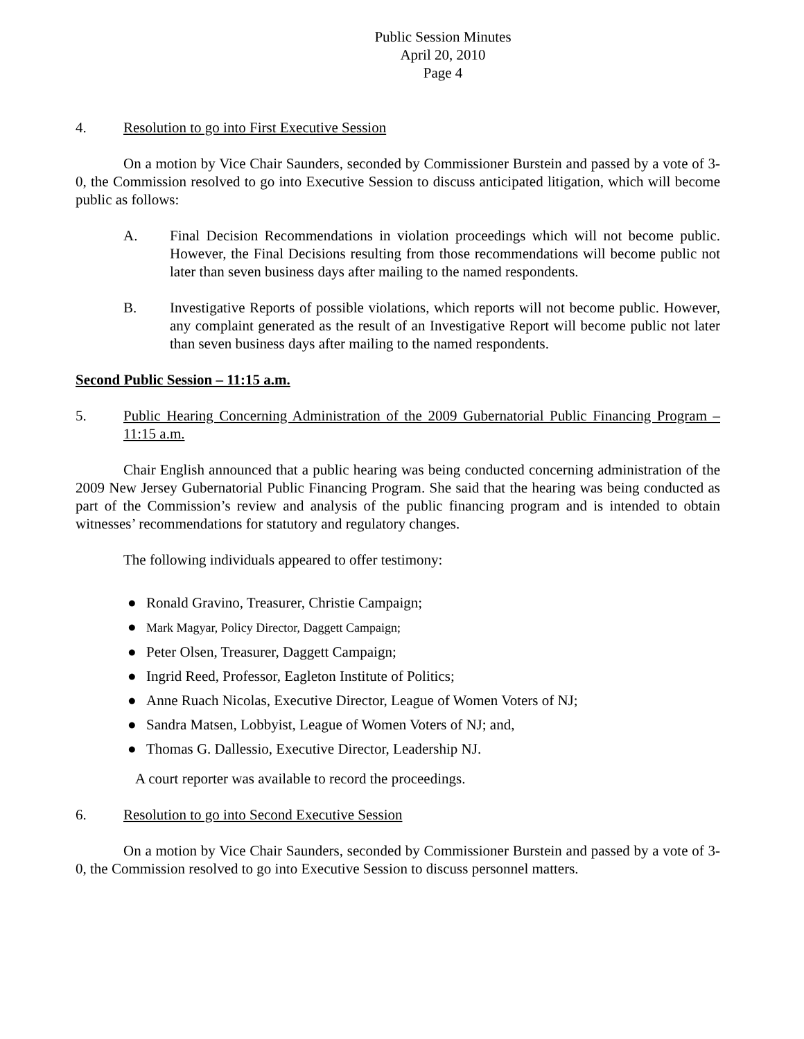Public Session Minutes
April 20, 2010
Page 4
4. Resolution to go into First Executive Session
On a motion by Vice Chair Saunders, seconded by Commissioner Burstein and passed by a vote of 3-0, the Commission resolved to go into Executive Session to discuss anticipated litigation, which will become public as follows:
A. Final Decision Recommendations in violation proceedings which will not become public. However, the Final Decisions resulting from those recommendations will become public not later than seven business days after mailing to the named respondents.
B. Investigative Reports of possible violations, which reports will not become public. However, any complaint generated as the result of an Investigative Report will become public not later than seven business days after mailing to the named respondents.
Second Public Session – 11:15 a.m.
5. Public Hearing Concerning Administration of the 2009 Gubernatorial Public Financing Program – 11:15 a.m.
Chair English announced that a public hearing was being conducted concerning administration of the 2009 New Jersey Gubernatorial Public Financing Program. She said that the hearing was being conducted as part of the Commission’s review and analysis of the public financing program and is intended to obtain witnesses’ recommendations for statutory and regulatory changes.
The following individuals appeared to offer testimony:
● Ronald Gravino, Treasurer, Christie Campaign;
● Mark Magyar, Policy Director, Daggett Campaign;
● Peter Olsen, Treasurer, Daggett Campaign;
● Ingrid Reed, Professor, Eagleton Institute of Politics;
● Anne Ruach Nicolas, Executive Director, League of Women Voters of NJ;
● Sandra Matsen, Lobbyist, League of Women Voters of NJ; and,
● Thomas G. Dallessio, Executive Director, Leadership NJ.
A court reporter was available to record the proceedings.
6. Resolution to go into Second Executive Session
On a motion by Vice Chair Saunders, seconded by Commissioner Burstein and passed by a vote of 3-0, the Commission resolved to go into Executive Session to discuss personnel matters.